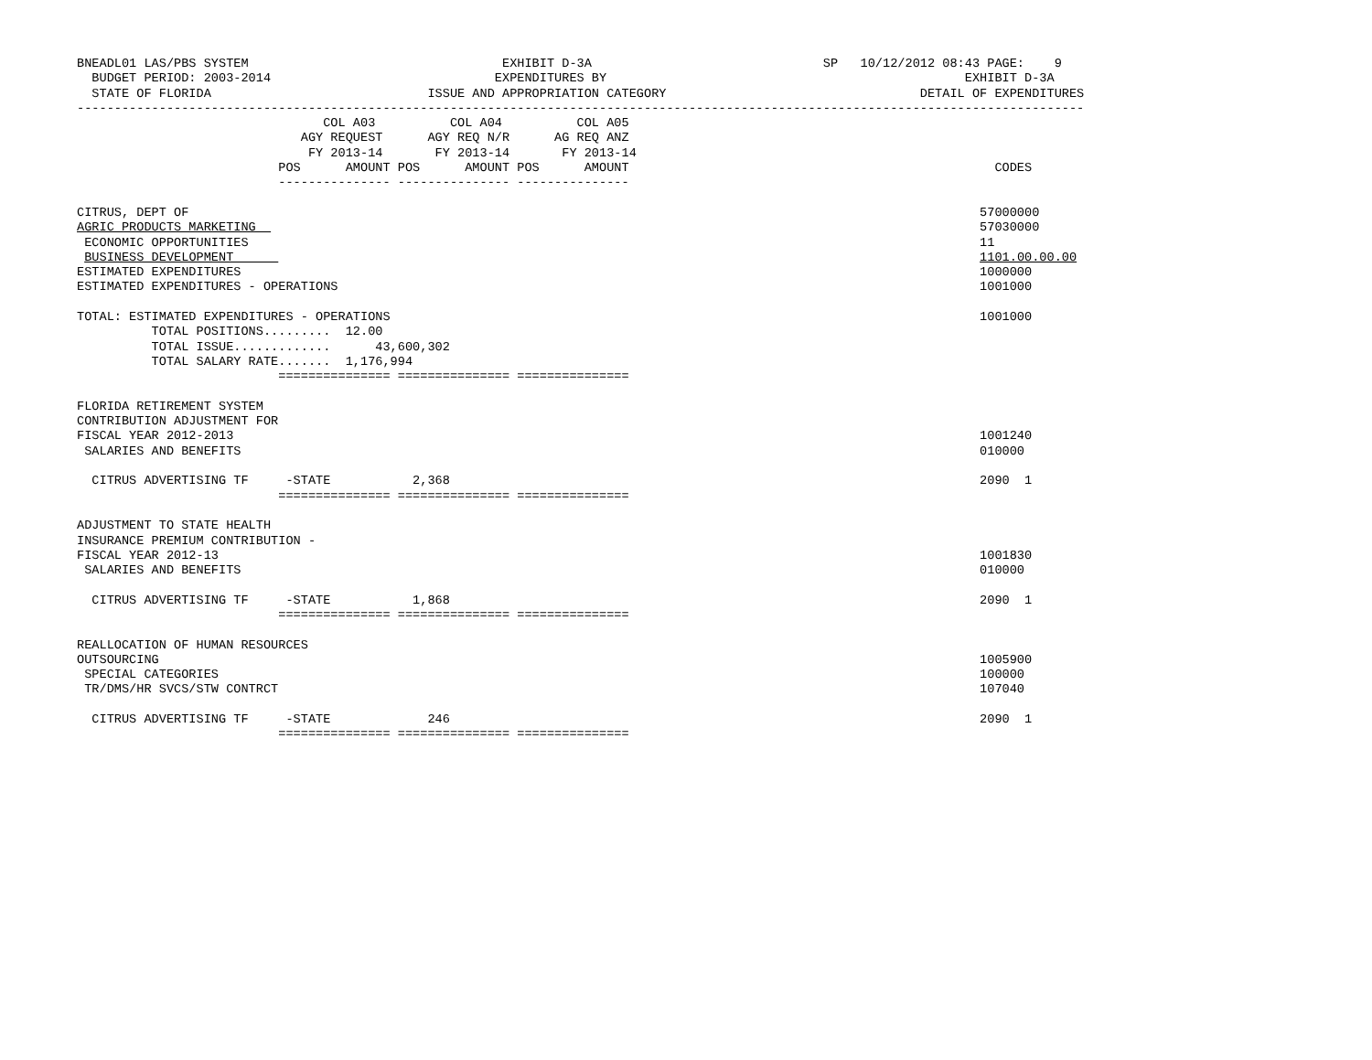BNEADL01 LAS/PBS SYSTEM                                  EXHIBIT D-3A                               SP   10/12/2012 08:43 PAGE:    9
  BUDGET PERIOD: 2003-2014                              EXPENDITURES BY                                                EXHIBIT D-3A
  STATE OF FLORIDA                             ISSUE AND APPROPRIATION CATEGORY                                  DETAIL OF EXPENDITURES
---------------------------------------------------------------------------------------------------------------------------------------
                                 COL A03          COL A04          COL A05
                              AGY REQUEST      AGY REQ N/R      AG REQ ANZ
                               FY 2013-14       FY 2013-14       FY 2013-14
                           POS      AMOUNT POS      AMOUNT POS      AMOUNT                                                 CODES
                           --------------- --------------- ---------------

CITRUS, DEPT OF                                                                                                          57000000
AGRIC PRODUCTS MARKETING                                                                                                 57030000
 ECONOMIC OPPORTUNITIES                                                                                                  11
 BUSINESS DEVELOPMENT                                                                                                    1101.00.00.00
ESTIMATED EXPENDITURES                                                                                                   1000000
ESTIMATED EXPENDITURES - OPERATIONS                                                                                      1001000

TOTAL: ESTIMATED EXPENDITURES - OPERATIONS                                                                               1001000
          TOTAL POSITIONS.........  12.00
          TOTAL ISSUE.............      43,600,302
          TOTAL SALARY RATE.......  1,176,994
                           =============== =============== ===============

FLORIDA RETIREMENT SYSTEM
CONTRIBUTION ADJUSTMENT FOR
FISCAL YEAR 2012-2013                                                                                                    1001240
 SALARIES AND BENEFITS                                                                                                   010000

  CITRUS ADVERTISING TF     -STATE           2,368                                                                       2090  1
                           =============== =============== ===============

ADJUSTMENT TO STATE HEALTH
INSURANCE PREMIUM CONTRIBUTION -
FISCAL YEAR 2012-13                                                                                                      1001830
 SALARIES AND BENEFITS                                                                                                   010000

  CITRUS ADVERTISING TF     -STATE           1,868                                                                       2090  1
                           =============== =============== ===============

REALLOCATION OF HUMAN RESOURCES
OUTSOURCING                                                                                                              1005900
 SPECIAL CATEGORIES                                                                                                      100000
 TR/DMS/HR SVCS/STW CONTRCT                                                                                              107040

  CITRUS ADVERTISING TF     -STATE             246                                                                       2090  1
                           =============== =============== ===============